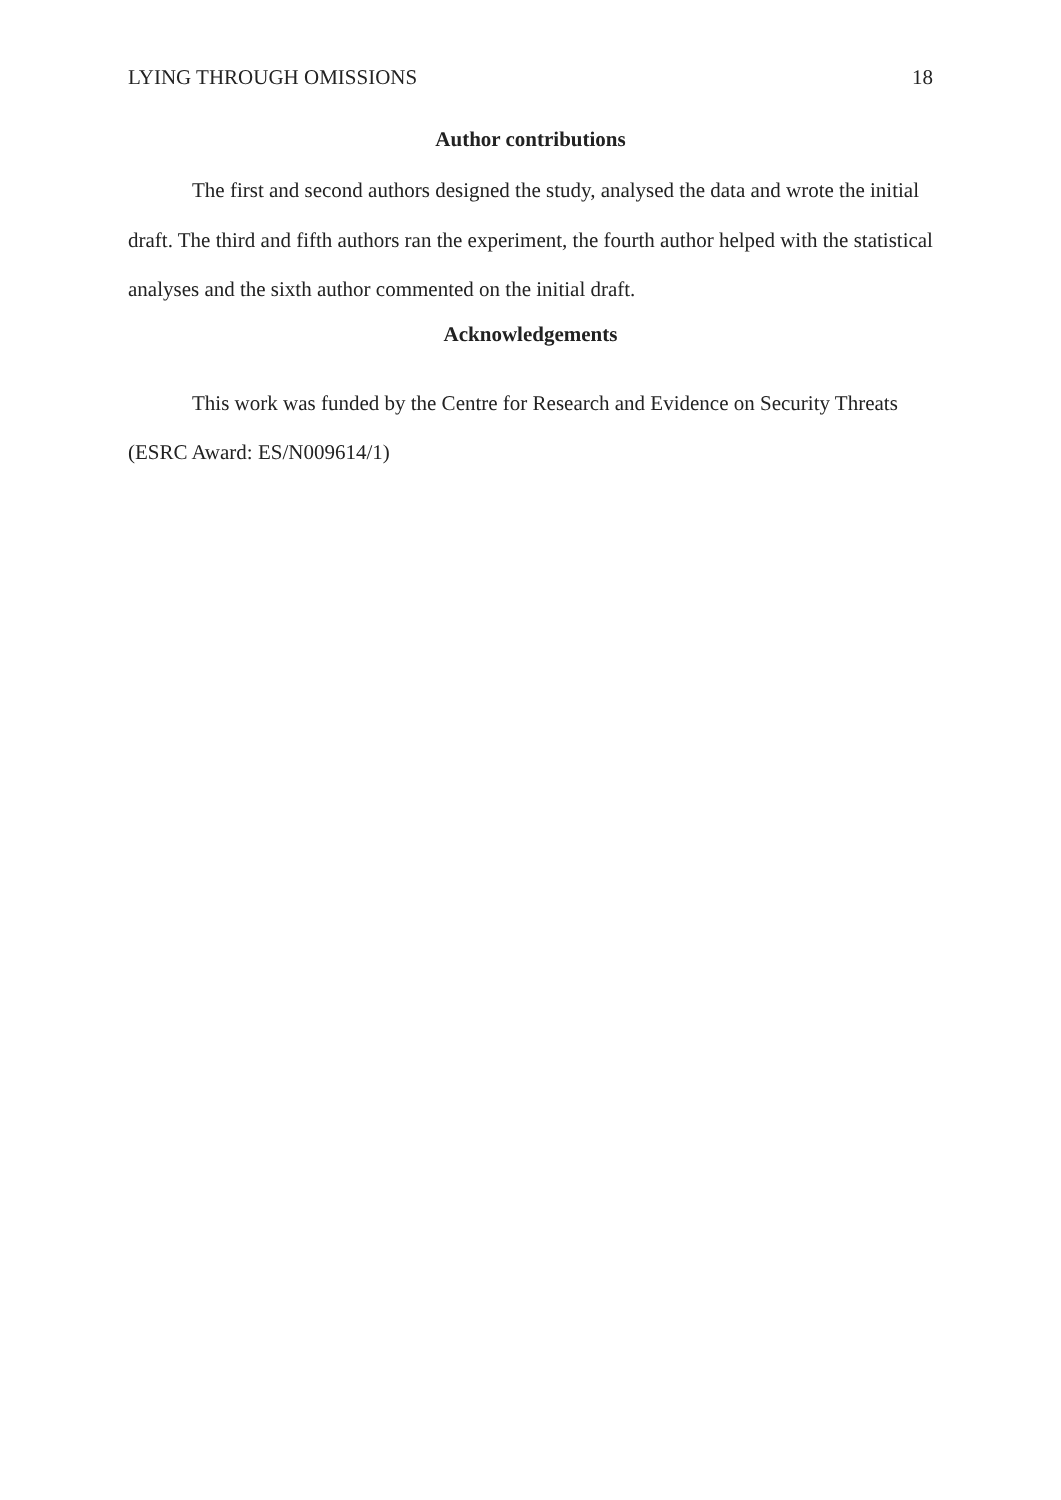LYING THROUGH OMISSIONS 18
Author contributions
The first and second authors designed the study, analysed the data and wrote the initial draft. The third and fifth authors ran the experiment, the fourth author helped with the statistical analyses and the sixth author commented on the initial draft.
Acknowledgements
This work was funded by the Centre for Research and Evidence on Security Threats (ESRC Award: ES/N009614/1)